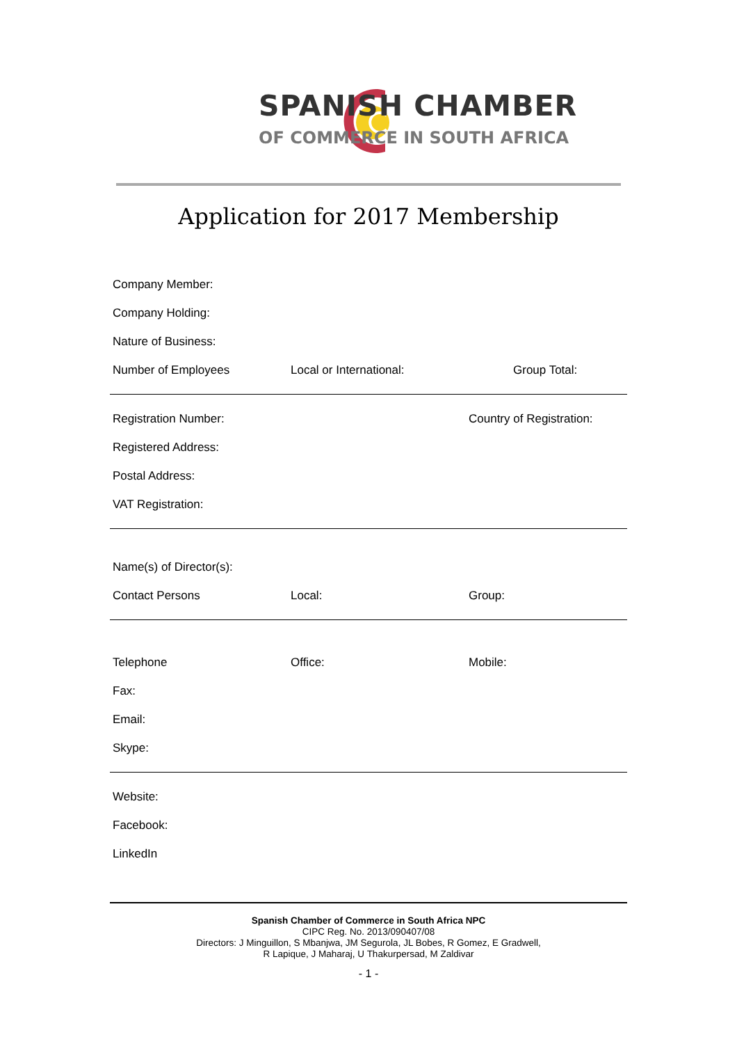SPANISH CHAMBER
OF COMMERCE IN SOUTH AFRICA
Application for 2017 Membership
Company Member:
Company Holding:
Nature of Business:
Number of Employees Local or International: Group Total:
Registration Number: Country of Registration:
Registered Address:
Postal Address:
VAT Registration:
Name(s) of Director(s):
Contact Persons Local: Group:
Telephone Office: Mobile:
Fax:
Email:
Skype:
Website:
Facebook:
LinkedIn
Spanish Chamber of Commerce in South Africa NPC
CIPC Reg. No. 2013/090407/08
Directors: J Minguillon, S Mbanjwa, JM Segurola, JL Bobes, R Gomez, E Gradwell,
R Lapique, J Maharaj, U Thakurpersad, M Zaldivar
- 1 -